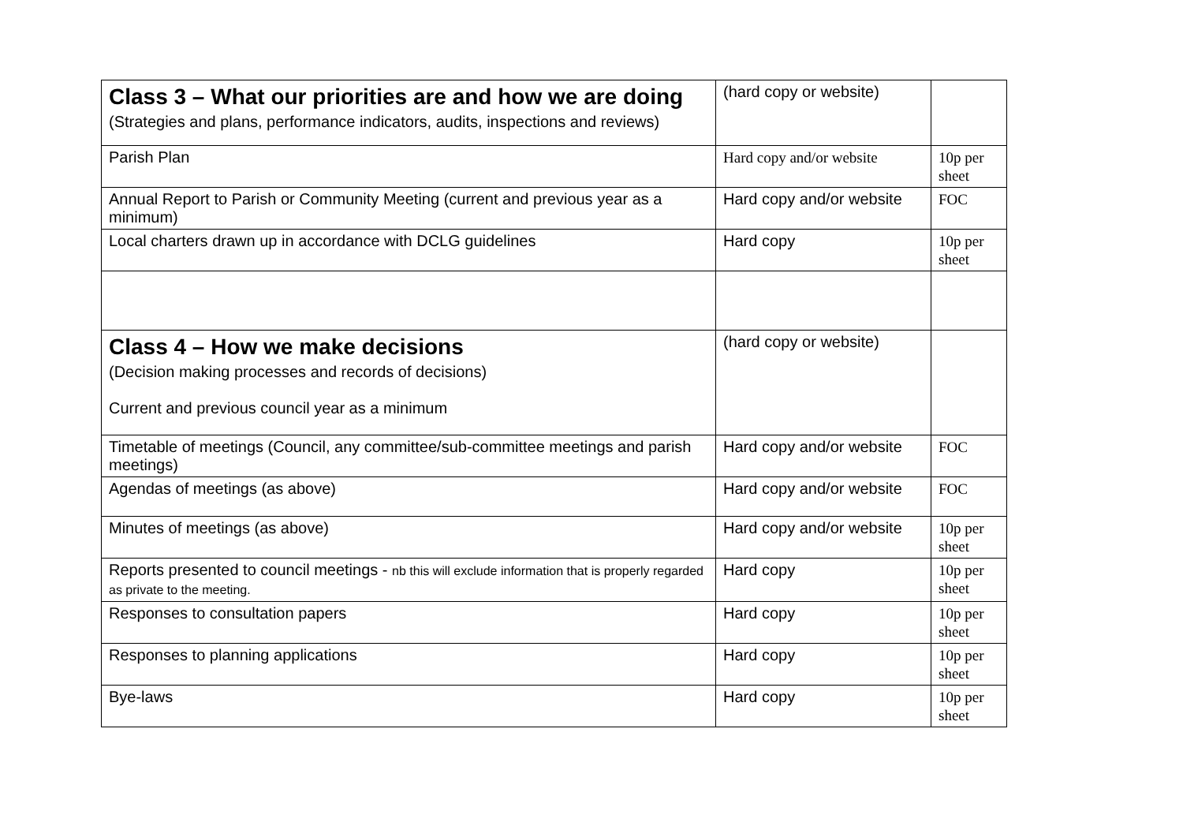| Class 3 – What our priorities are and how we are doing (Strategies and plans, performance indicators, audits, inspections and reviews) | (hard copy or website) | |
| Parish Plan | Hard copy and/or website | 10p per sheet |
| Annual Report to Parish or Community Meeting (current and previous year as a minimum) | Hard copy and/or website | FOC |
| Local charters drawn up in accordance with DCLG guidelines | Hard copy | 10p per sheet |
| Class 4 – How we make decisions (Decision making processes and records of decisions) Current and previous council year as a minimum | (hard copy or website) | |
| Timetable of meetings (Council, any committee/sub-committee meetings and parish meetings) | Hard copy and/or website | FOC |
| Agendas of meetings (as above) | Hard copy and/or website | FOC |
| Minutes of meetings (as above) | Hard copy and/or website | 10p per sheet |
| Reports presented to council meetings - nb this will exclude information that is properly regarded as private to the meeting. | Hard copy | 10p per sheet |
| Responses to consultation papers | Hard copy | 10p per sheet |
| Responses to planning applications | Hard copy | 10p per sheet |
| Bye-laws | Hard copy | 10p per sheet |